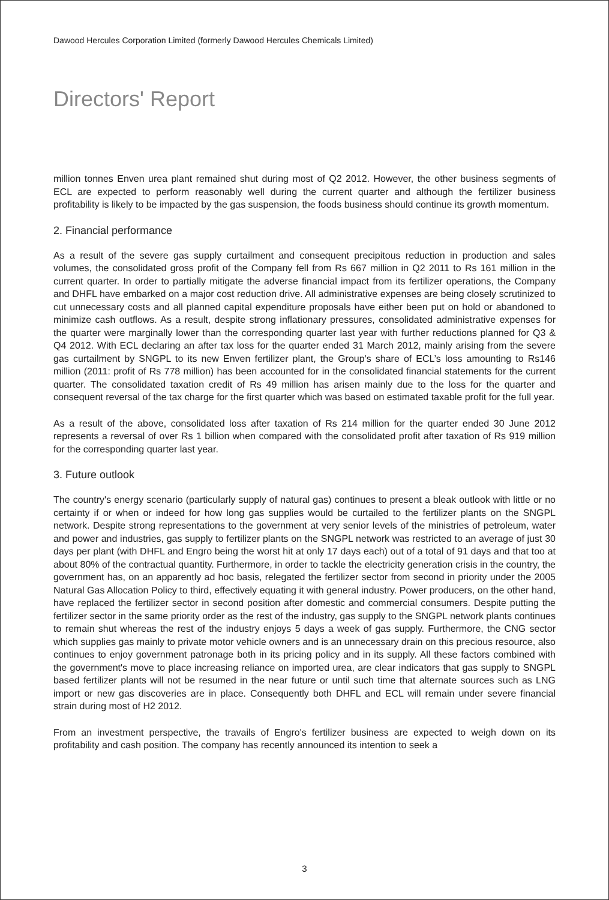Dawood Hercules Corporation Limited (formerly Dawood Hercules Chemicals Limited)
Directors' Report
million tonnes Enven urea plant remained shut during most of Q2 2012. However, the other business segments of ECL are expected to perform reasonably well during the current quarter and although the fertilizer business profitability is likely to be impacted by the gas suspension, the foods business should continue its growth momentum.
2. Financial performance
As a result of the severe gas supply curtailment and consequent precipitous reduction in production and sales volumes, the consolidated gross profit of the Company fell from Rs 667 million in Q2 2011 to Rs 161 million in the current quarter. In order to partially mitigate the adverse financial impact from its fertilizer operations, the Company and DHFL have embarked on a major cost reduction drive. All administrative expenses are being closely scrutinized to cut unnecessary costs and all planned capital expenditure proposals have either been put on hold or abandoned to minimize cash outflows. As a result, despite strong inflationary pressures, consolidated administrative expenses for the quarter were marginally lower than the corresponding quarter last year with further reductions planned for Q3 & Q4 2012. With ECL declaring an after tax loss for the quarter ended 31 March 2012, mainly arising from the severe gas curtailment by SNGPL to its new Enven fertilizer plant, the Group's share of ECL’s loss amounting to Rs146 million (2011: profit of Rs 778 million) has been accounted for in the consolidated financial statements for the current quarter. The consolidated taxation credit of Rs 49 million has arisen mainly due to the loss for the quarter and consequent reversal of the tax charge for the first quarter which was based on estimated taxable profit for the full year.
As a result of the above, consolidated loss after taxation of Rs 214 million for the quarter ended 30 June 2012 represents a reversal of over Rs 1 billion when compared with the consolidated profit after taxation of Rs 919 million for the corresponding quarter last year.
3. Future outlook
The country's energy scenario (particularly supply of natural gas) continues to present a bleak outlook with little or no certainty if or when or indeed for how long gas supplies would be curtailed to the fertilizer plants on the SNGPL network. Despite strong representations to the government at very senior levels of the ministries of petroleum, water and power and industries, gas supply to fertilizer plants on the SNGPL network was restricted to an average of just 30 days per plant (with DHFL and Engro being the worst hit at only 17 days each) out of a total of 91 days and that too at about 80% of the contractual quantity. Furthermore, in order to tackle the electricity generation crisis in the country, the government has, on an apparently ad hoc basis, relegated the fertilizer sector from second in priority under the 2005 Natural Gas Allocation Policy to third, effectively equating it with general industry. Power producers, on the other hand, have replaced the fertilizer sector in second position after domestic and commercial consumers. Despite putting the fertilizer sector in the same priority order as the rest of the industry, gas supply to the SNGPL network plants continues to remain shut whereas the rest of the industry enjoys 5 days a week of gas supply. Furthermore, the CNG sector which supplies gas mainly to private motor vehicle owners and is an unnecessary drain on this precious resource, also continues to enjoy government patronage both in its pricing policy and in its supply. All these factors combined with the government's move to place increasing reliance on imported urea, are clear indicators that gas supply to SNGPL based fertilizer plants will not be resumed in the near future or until such time that alternate sources such as LNG import or new gas discoveries are in place. Consequently both DHFL and ECL will remain under severe financial strain during most of H2 2012.
From an investment perspective, the travails of Engro's fertilizer business are expected to weigh down on its profitability and cash position. The company has recently announced its intention to seek a
3